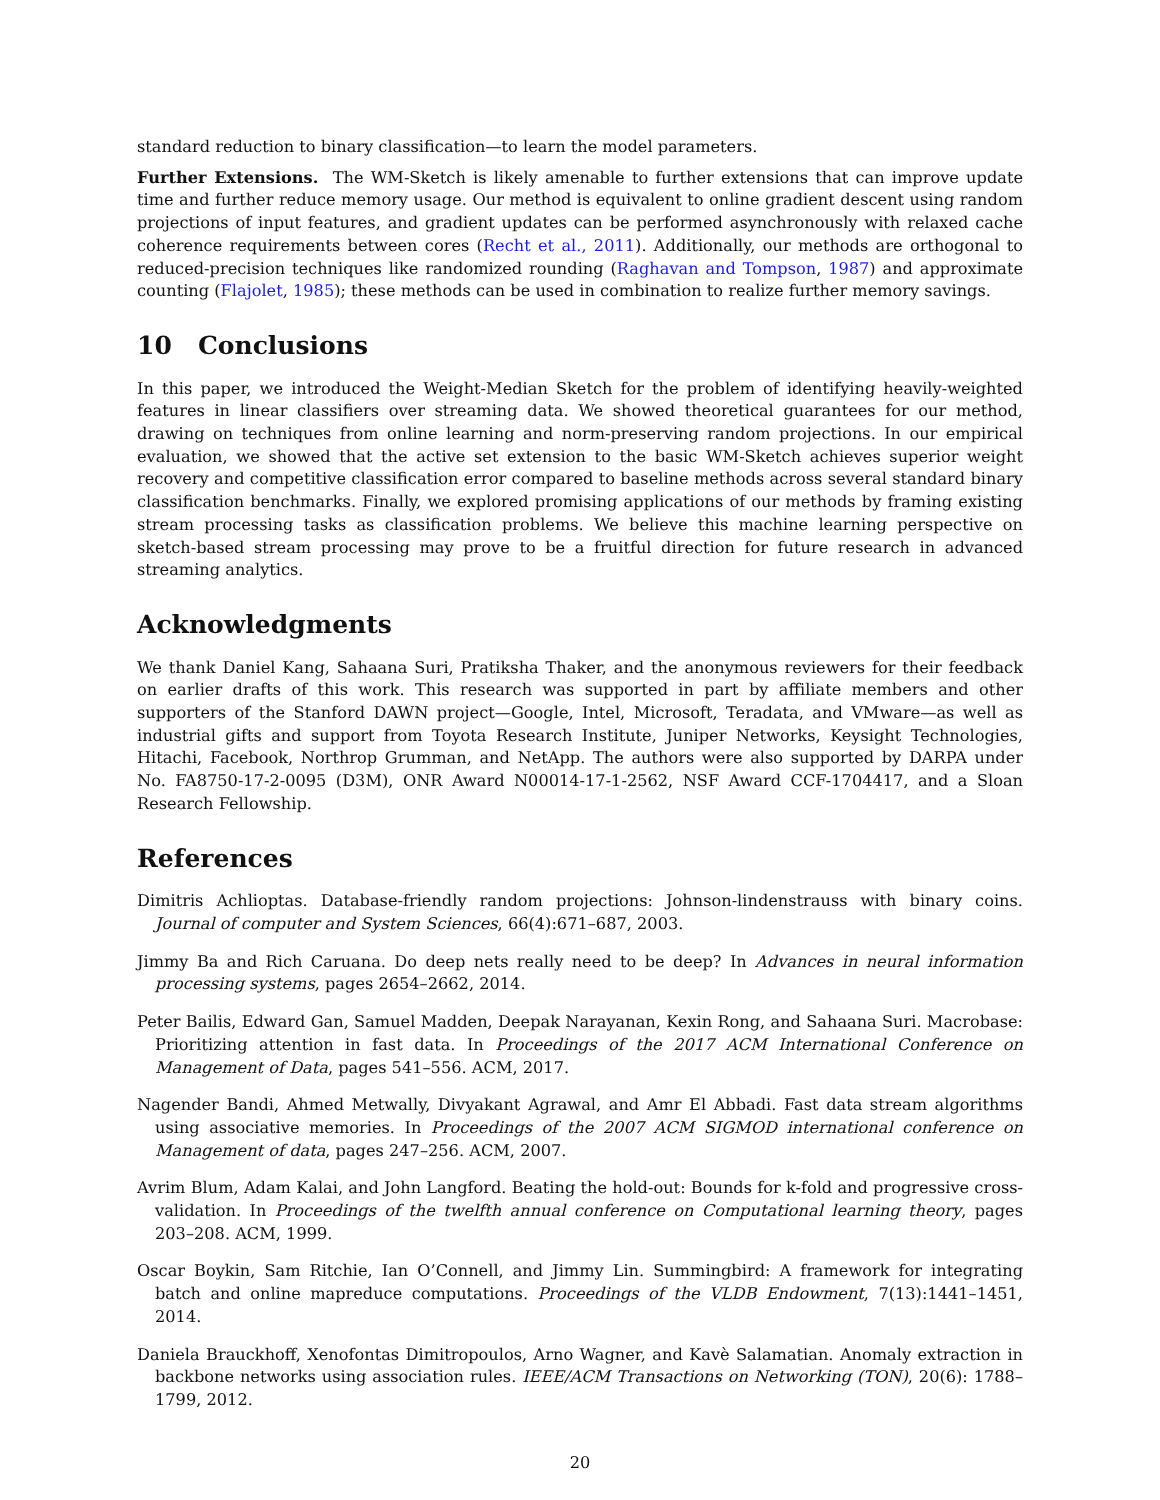standard reduction to binary classification—to learn the model parameters.
Further Extensions. The WM-Sketch is likely amenable to further extensions that can improve update time and further reduce memory usage. Our method is equivalent to online gradient descent using random projections of input features, and gradient updates can be performed asynchronously with relaxed cache coherence requirements between cores (Recht et al., 2011). Additionally, our methods are orthogonal to reduced-precision techniques like randomized rounding (Raghavan and Tompson, 1987) and approximate counting (Flajolet, 1985); these methods can be used in combination to realize further memory savings.
10 Conclusions
In this paper, we introduced the Weight-Median Sketch for the problem of identifying heavily-weighted features in linear classifiers over streaming data. We showed theoretical guarantees for our method, drawing on techniques from online learning and norm-preserving random projections. In our empirical evaluation, we showed that the active set extension to the basic WM-Sketch achieves superior weight recovery and competitive classification error compared to baseline methods across several standard binary classification benchmarks. Finally, we explored promising applications of our methods by framing existing stream processing tasks as classification problems. We believe this machine learning perspective on sketch-based stream processing may prove to be a fruitful direction for future research in advanced streaming analytics.
Acknowledgments
We thank Daniel Kang, Sahaana Suri, Pratiksha Thaker, and the anonymous reviewers for their feedback on earlier drafts of this work. This research was supported in part by affiliate members and other supporters of the Stanford DAWN project—Google, Intel, Microsoft, Teradata, and VMware—as well as industrial gifts and support from Toyota Research Institute, Juniper Networks, Keysight Technologies, Hitachi, Facebook, Northrop Grumman, and NetApp. The authors were also supported by DARPA under No. FA8750-17-2-0095 (D3M), ONR Award N00014-17-1-2562, NSF Award CCF-1704417, and a Sloan Research Fellowship.
References
Dimitris Achlioptas. Database-friendly random projections: Johnson-lindenstrauss with binary coins. Journal of computer and System Sciences, 66(4):671–687, 2003.
Jimmy Ba and Rich Caruana. Do deep nets really need to be deep? In Advances in neural information processing systems, pages 2654–2662, 2014.
Peter Bailis, Edward Gan, Samuel Madden, Deepak Narayanan, Kexin Rong, and Sahaana Suri. Macrobase: Prioritizing attention in fast data. In Proceedings of the 2017 ACM International Conference on Management of Data, pages 541–556. ACM, 2017.
Nagender Bandi, Ahmed Metwally, Divyakant Agrawal, and Amr El Abbadi. Fast data stream algorithms using associative memories. In Proceedings of the 2007 ACM SIGMOD international conference on Management of data, pages 247–256. ACM, 2007.
Avrim Blum, Adam Kalai, and John Langford. Beating the hold-out: Bounds for k-fold and progressive cross-validation. In Proceedings of the twelfth annual conference on Computational learning theory, pages 203–208. ACM, 1999.
Oscar Boykin, Sam Ritchie, Ian O’Connell, and Jimmy Lin. Summingbird: A framework for integrating batch and online mapreduce computations. Proceedings of the VLDB Endowment, 7(13):1441–1451, 2014.
Daniela Brauckhoff, Xenofontas Dimitropoulos, Arno Wagner, and Kavè Salamatian. Anomaly extraction in backbone networks using association rules. IEEE/ACM Transactions on Networking (TON), 20(6): 1788–1799, 2012.
20